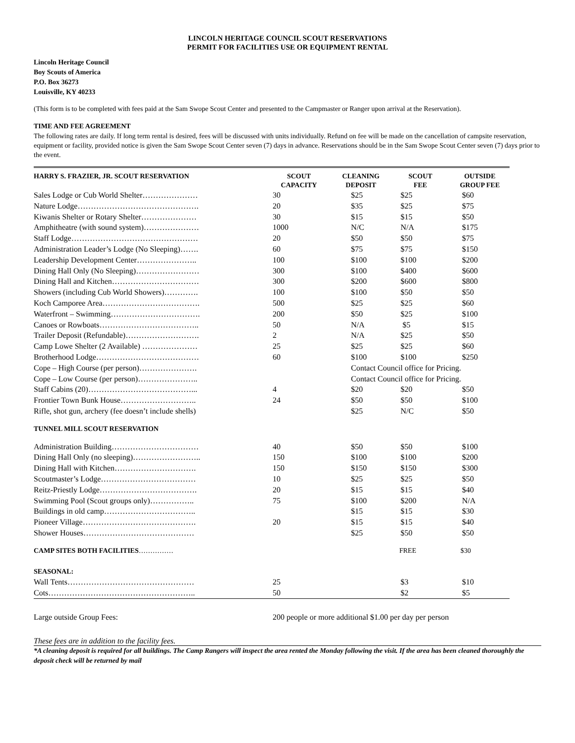LINCOLN HERITAGE COUNCIL SCOUT RESERVATIONS
PERMIT FOR FACILITIES USE OR EQUIPMENT RENTAL
Lincoln Heritage Council
Boy Scouts of America
P.O. Box 36273
Louisville, KY 40233
(This form is to be completed with fees paid at the Sam Swope Scout Center and presented to the Campmaster or Ranger upon arrival at the Reservation).
TIME AND FEE AGREEMENT
The following rates are daily. If long term rental is desired, fees will be discussed with units individually. Refund on fee will be made on the cancellation of campsite reservation, equipment or facility, provided notice is given the Sam Swope Scout Center seven (7) days in advance. Reservations should be in the Sam Swope Scout Center seven (7) days prior to the event.
| HARRY S. FRAZIER, JR. SCOUT RESERVATION | SCOUT CAPACITY | CLEANING DEPOSIT | SCOUT FEE | OUTSIDE GROUP FEE |
| --- | --- | --- | --- | --- |
| Sales Lodge or Cub World Shelter………………… | 30 | $25 | $25 | $60 |
| Nature Lodge………………………………………. | 20 | $35 | $25 | $75 |
| Kiwanis Shelter or Rotary Shelter………………… | 30 | $15 | $15 | $50 |
| Amphitheatre (with sound system)………………… | 1000 | N/C | N/A | $175 |
| Staff Lodge………………………………………… | 20 | $50 | $50 | $75 |
| Administration Leader’s Lodge (No Sleeping)……. | 60 | $75 | $75 | $150 |
| Leadership Development Center………………….. | 100 | $100 | $100 | $200 |
| Dining Hall Only (No Sleeping)…………………… | 300 | $100 | $400 | $600 |
| Dining Hall and Kitchen…………………………… | 300 | $200 | $600 | $800 |
| Showers (including Cub World Showers)…………. | 100 | $100 | $50 | $50 |
| Koch Camporee Area………………………………. | 500 | $25 | $25 | $60 |
| Waterfront – Swimming……………………………. | 200 | $50 | $25 | $100 |
| Canoes or Rowboats……………………………….. | 50 | N/A | $5 | $15 |
| Trailer Deposit (Refundable)………………………. | 2 | N/A | $25 | $50 |
| Camp Lowe Shelter (2 Available) ………………… | 25 | $25 | $25 | $60 |
| Brotherhood Lodge………………………………… | 60 | $100 | $100 | $250 |
| Cope – High Course (per person)…………………. | | Contact Council office for Pricing. | | |
| Cope – Low Course (per person)………………….. | | Contact Council office for Pricing. | | |
| Staff Cabins (20)…………………………………... | 4 | $20 | $20 | $50 |
| Frontier Town Bunk House……………………….. | 24 | $50 | $50 | $100 |
| Rifle, shot gun, archery (fee doesn’t include shells) | | $25 | N/C | $50 |
| TUNNEL MILL SCOUT RESERVATION | | | | |
| Administration Building…………………………… | 40 | $50 | $50 | $100 |
| Dining Hall Only (no sleeping)…………………….. | 150 | $100 | $100 | $200 |
| Dining Hall with Kitchen…………………………. | 150 | $150 | $150 | $300 |
| Scoutmaster’s Lodge……………………………… | 10 | $25 | $25 | $50 |
| Reitz-Priestly Lodge………………………………. | 20 | $15 | $15 | $40 |
| Swimming Pool (Scout groups only)…………….. | 75 | $100 | $200 | N/A |
| Buildings in old camp…………………………….. | | $15 | $15 | $30 |
| Pioneer Village……………………………………. | 20 | $15 | $15 | $40 |
| Shower Houses…………………………………… | | $25 | $50 | $50 |
| CAMP SITES BOTH FACILITIES …………… | | | FREE | $30 |
| SEASONAL: | | | | |
| Wall Tents………………………………………… | 25 | | $3 | $10 |
| Cots……………………………………………….. | 50 | | $2 | $5 |
| Large outside Group Fees: | 200 people or more additional $1.00 per day per person | | | |
These fees are in addition to the facility fees.
*A cleaning deposit is required for all buildings. The Camp Rangers will inspect the area rented the Monday following the visit. If the area has been cleaned thoroughly the deposit check will be returned by mail